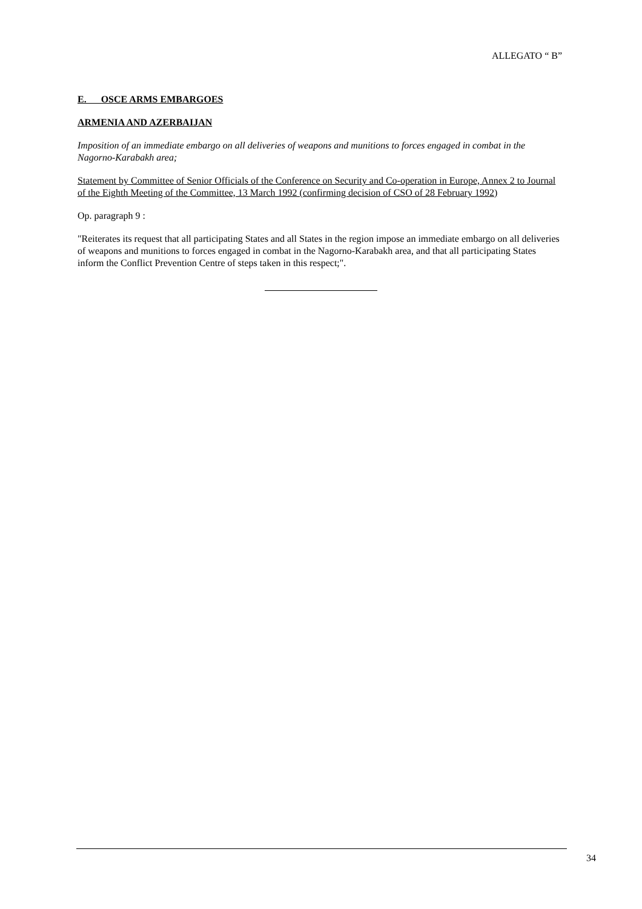ALLEGATO “ B”
E. OSCE ARMS EMBARGOES
ARMENIA AND AZERBAIJAN
Imposition of an immediate embargo on all deliveries of weapons and munitions to forces engaged in combat in the Nagorno-Karabakh area;
Statement by Committee of Senior Officials of the Conference on Security and Co-operation in Europe, Annex 2 to Journal of the Eighth Meeting of the Committee, 13 March 1992 (confirming decision of CSO of 28 February 1992)
Op. paragraph 9 :
"Reiterates its request that all participating States and all States in the region impose an immediate embargo on all deliveries of weapons and munitions to forces engaged in combat in the Nagorno-Karabakh area, and that all participating States inform the Conflict Prevention Centre of steps taken in this respect;".
34